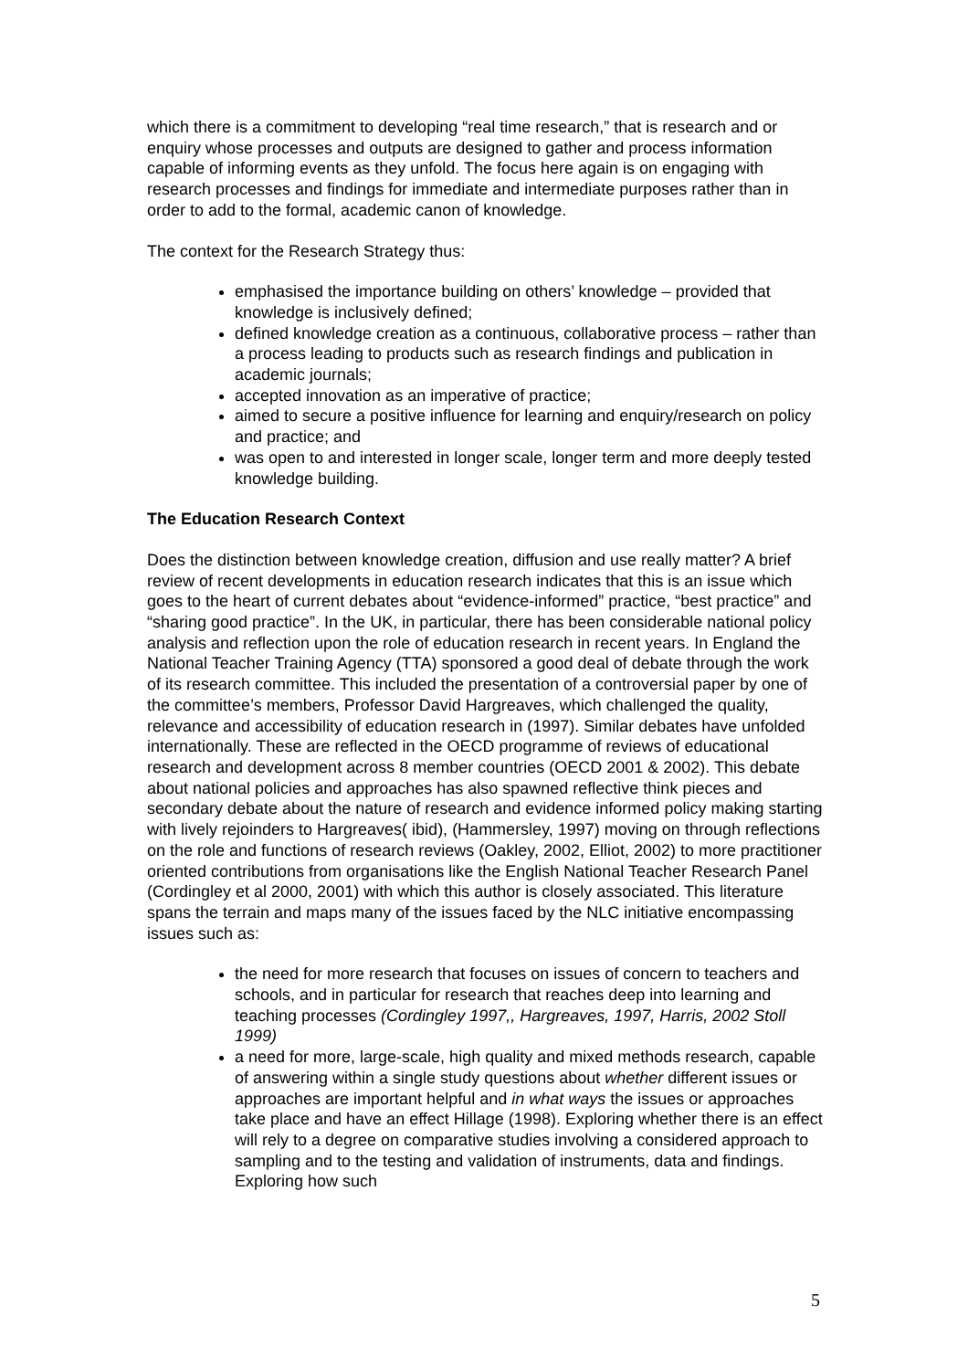which there is a commitment to developing “real time research,” that is research and or enquiry whose processes and outputs are designed to gather and process information capable of informing events as they unfold. The focus here again is on engaging with research processes and findings for immediate and intermediate purposes rather than in order to add to the formal, academic canon of knowledge.
The context for the Research Strategy thus:
emphasised the importance building on others’ knowledge – provided that knowledge is inclusively defined;
defined knowledge creation as a continuous, collaborative process – rather than a process leading to products such as research findings and publication in academic journals;
accepted innovation as an imperative of practice;
aimed to secure a positive influence for learning and enquiry/research on policy and practice; and
was open to and interested in longer scale, longer term and more deeply tested knowledge building.
The Education Research Context
Does the distinction between knowledge creation, diffusion and use really matter? A brief review of recent developments in education research indicates that this is an issue which goes to the heart of current debates about “evidence-informed” practice, “best practice” and “sharing good practice”. In the UK, in particular, there has been considerable national policy analysis and reflection upon the role of education research in recent years. In England the National Teacher Training Agency (TTA) sponsored a good deal of debate through the work of its research committee. This included the presentation of a controversial paper by one of the committee’s members, Professor David Hargreaves, which challenged the quality, relevance and accessibility of education research in (1997). Similar debates have unfolded internationally. These are reflected in the OECD programme of reviews of educational research and development across 8 member countries (OECD 2001 & 2002). This debate about national policies and approaches has also spawned reflective think pieces and secondary debate about the nature of research and evidence informed policy making starting with lively rejoinders to Hargreaves( ibid), (Hammersley, 1997) moving on through reflections on the role and functions of research reviews (Oakley, 2002, Elliot, 2002) to more practitioner oriented contributions from organisations like the English National Teacher Research Panel (Cordingley et al 2000, 2001) with which this author is closely associated. This literature spans the terrain and maps many of the issues faced by the NLC initiative encompassing issues such as:
the need for more research that focuses on issues of concern to teachers and schools, and in particular for research that reaches deep into learning and teaching processes (Cordingley 1997,, Hargreaves, 1997, Harris, 2002 Stoll 1999)
a need for more, large-scale, high quality and mixed methods research, capable of answering within a single study questions about whether different issues or approaches are important helpful and in what ways the issues or approaches take place and have an effect Hillage (1998). Exploring whether there is an effect will rely to a degree on comparative studies involving a considered approach to sampling and to the testing and validation of instruments, data and findings. Exploring how such
5